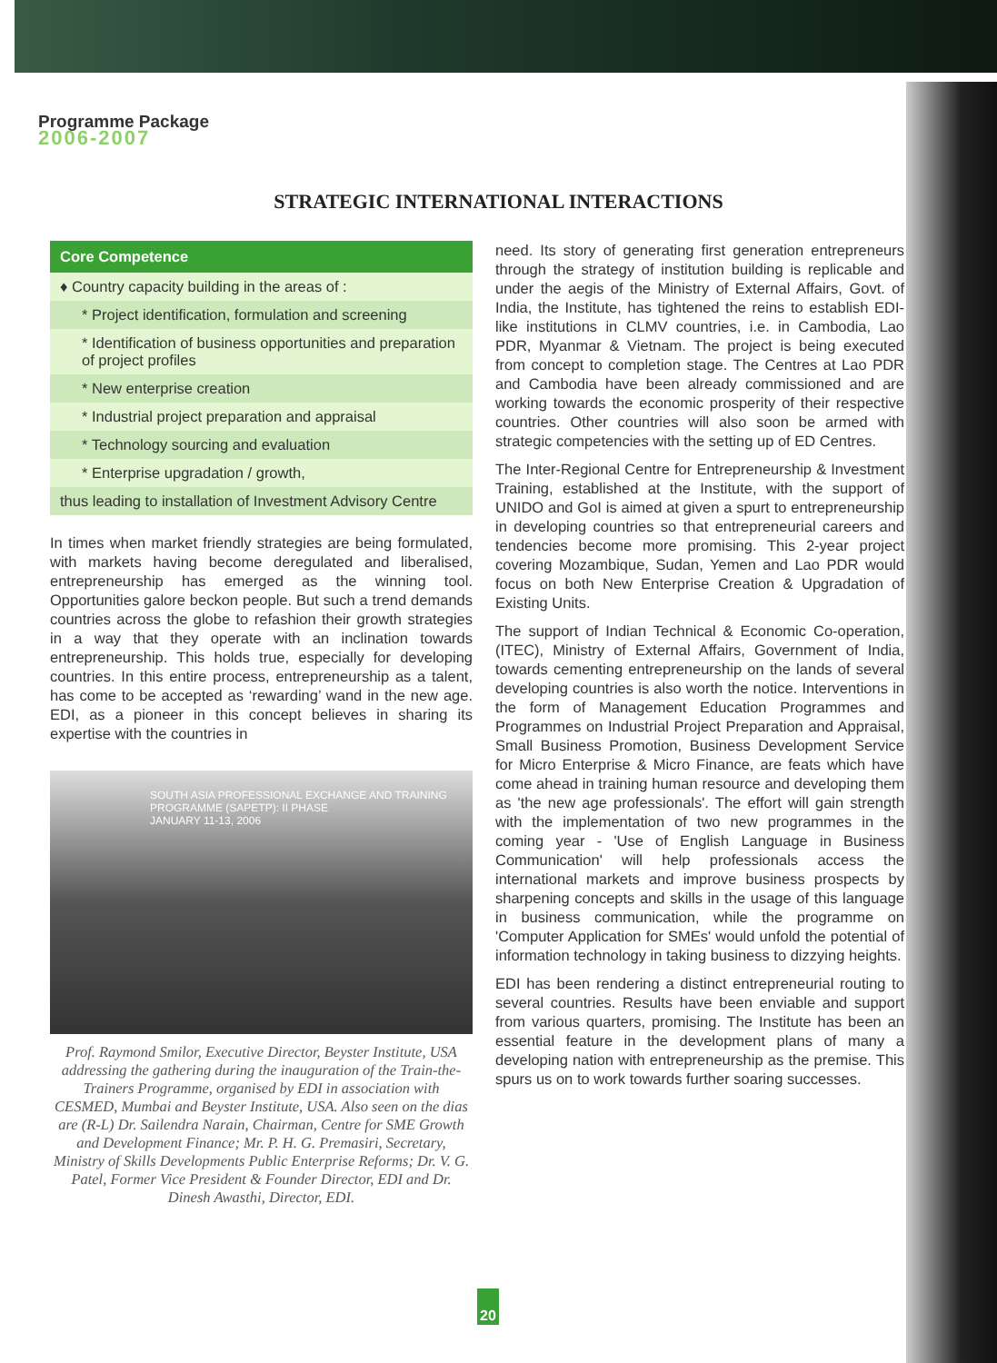Programme Package
2006-2007
STRATEGIC INTERNATIONAL INTERACTIONS
Core Competence
♦ Country capacity building in the areas of :
* Project identification, formulation and screening
* Identification of business opportunities and preparation of project profiles
* New enterprise creation
* Industrial project preparation and appraisal
* Technology sourcing and evaluation
* Enterprise upgradation / growth,
thus leading to installation of Investment Advisory Centre
In times when market friendly strategies are being formulated, with markets having become deregulated and liberalised, entrepreneurship has emerged as the winning tool. Opportunities galore beckon people. But such a trend demands countries across the globe to refashion their growth strategies in a way that they operate with an inclination towards entrepreneurship. This holds true, especially for developing countries. In this entire process, entrepreneurship as a talent, has come to be accepted as ‘rewarding’ wand in the new age. EDI, as a pioneer in this concept believes in sharing its expertise with the countries in
SOUTH ASIA PROFESSIONAL EXCHANGE AND TRAINING PROGRAMME (SAPETP): II PHASE
JANUARY 11-13, 2006
Prof. Raymond Smilor, Executive Director, Beyster Institute, USA addressing the gathering during the inauguration of the Train-the-Trainers Programme, organised by EDI in association with CESMED, Mumbai and Beyster Institute, USA. Also seen on the dias are (R-L) Dr. Sailendra Narain, Chairman, Centre for SME Growth and Development Finance; Mr. P. H. G. Premasiri, Secretary, Ministry of Skills Developments Public Enterprise Reforms; Dr. V. G. Patel, Former Vice President & Founder Director, EDI and Dr. Dinesh Awasthi, Director, EDI.
need. Its story of generating first generation entrepreneurs through the strategy of institution building is replicable and under the aegis of the Ministry of External Affairs, Govt. of India, the Institute, has tightened the reins to establish EDI-like institutions in CLMV countries, i.e. in Cambodia, Lao PDR, Myanmar & Vietnam. The project is being executed from concept to completion stage. The Centres at Lao PDR and Cambodia have been already commissioned and are working towards the economic prosperity of their respective countries. Other countries will also soon be armed with strategic competencies with the setting up of ED Centres.
The Inter-Regional Centre for Entrepreneurship & Investment Training, established at the Institute, with the support of UNIDO and GoI is aimed at given a spurt to entrepreneurship in developing countries so that entrepreneurial careers and tendencies become more promising. This 2-year project covering Mozambique, Sudan, Yemen and Lao PDR would focus on both New Enterprise Creation & Upgradation of Existing Units.
The support of Indian Technical & Economic Co-operation, (ITEC), Ministry of External Affairs, Government of India, towards cementing entrepreneurship on the lands of several developing countries is also worth the notice. Interventions in the form of Management Education Programmes and Programmes on Industrial Project Preparation and Appraisal, Small Business Promotion, Business Development Service for Micro Enterprise & Micro Finance, are feats which have come ahead in training human resource and developing them as 'the new age professionals'. The effort will gain strength with the implementation of two new programmes in the coming year - 'Use of English Language in Business Communication' will help professionals access the international markets and improve business prospects by sharpening concepts and skills in the usage of this language in business communication, while the programme on 'Computer Application for SMEs' would unfold the potential of information technology in taking business to dizzying heights.
EDI has been rendering a distinct entrepreneurial routing to several countries. Results have been enviable and support from various quarters, promising. The Institute has been an essential feature in the development plans of many a developing nation with entrepreneurship as the premise. This spurs us on to work towards further soaring successes.
20